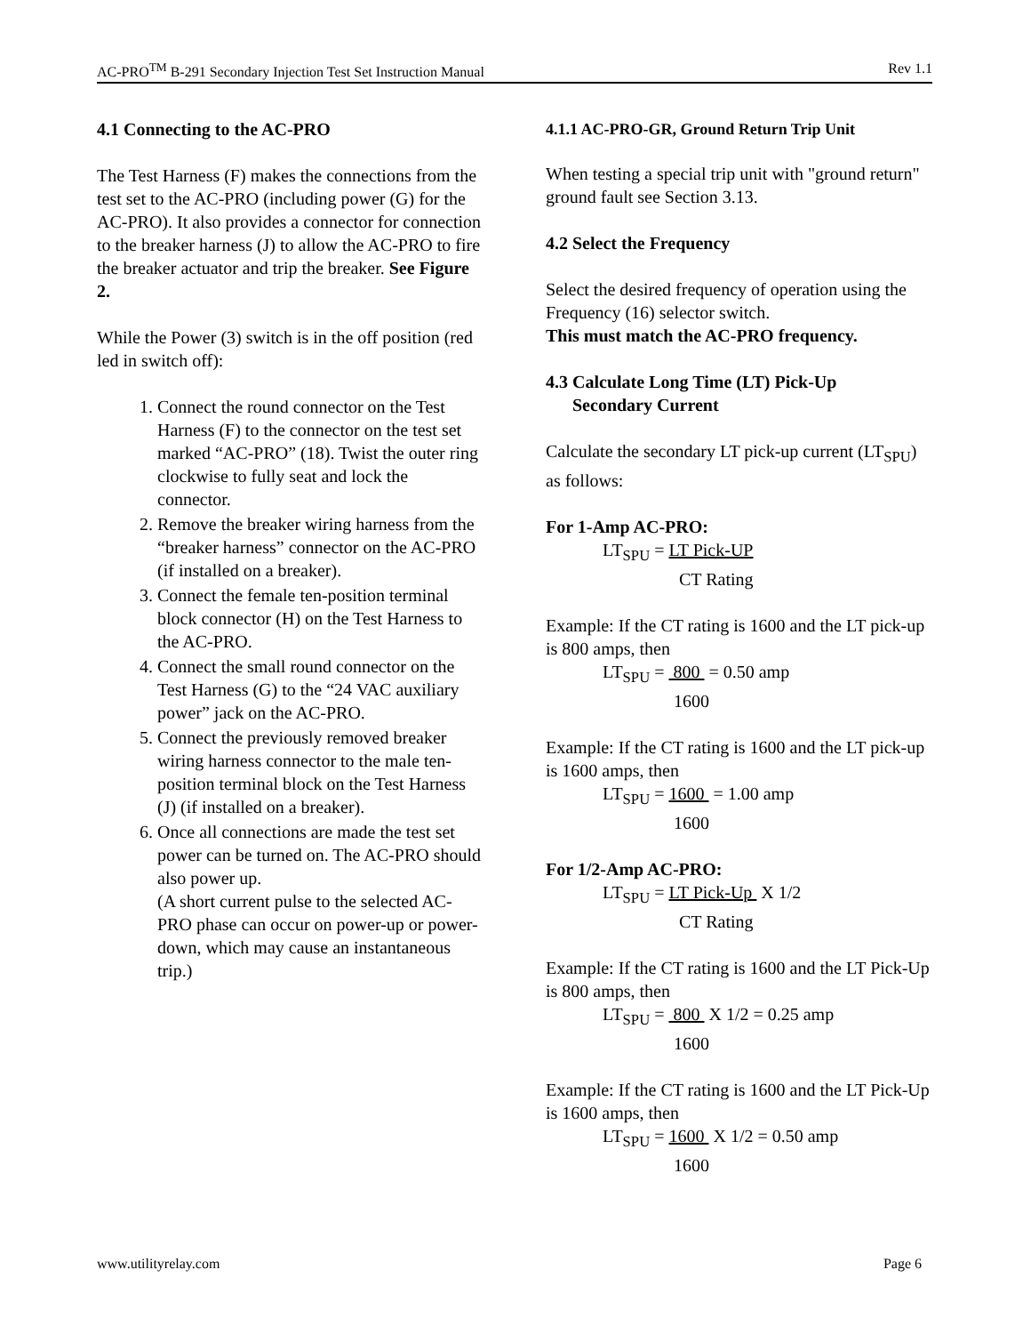AC-PRO<sup>TM</sup> B-291 Secondary Injection Test Set Instruction Manual Rev 1.1
4.1 Connecting to the AC-PRO
The Test Harness (F) makes the connections from the test set to the AC-PRO (including power (G) for the AC-PRO). It also provides a connector for connection to the breaker harness (J) to allow the AC-PRO to fire the breaker actuator and trip the breaker. See Figure 2.
While the Power (3) switch is in the off position (red led in switch off):
1. Connect the round connector on the Test Harness (F) to the connector on the test set marked “AC-PRO” (18). Twist the outer ring clockwise to fully seat and lock the connector.
2. Remove the breaker wiring harness from the “breaker harness” connector on the AC-PRO (if installed on a breaker).
3. Connect the female ten-position terminal block connector (H) on the Test Harness to the AC-PRO.
4. Connect the small round connector on the Test Harness (G) to the “24 VAC auxiliary power” jack on the AC-PRO.
5. Connect the previously removed breaker wiring harness connector to the male ten-position terminal block on the Test Harness (J) (if installed on a breaker).
6. Once all connections are made the test set power can be turned on. The AC-PRO should also power up.
(A short current pulse to the selected AC-PRO phase can occur on power-up or power-down, which may cause an instantaneous trip.)
4.1.1 AC-PRO-GR, Ground Return Trip Unit
When testing a special trip unit with "ground return" ground fault see Section 3.13.
4.2 Select the Frequency
Select the desired frequency of operation using the Frequency (16) selector switch.
This must match the AC-PRO frequency.
4.3 Calculate Long Time (LT) Pick-Up
Secondary Current
Calculate the secondary LT pick-up current (LT<sub>SPU</sub>) as follows:
For 1-Amp AC-PRO:
LT<sub>SPU</sub> = LT Pick-UP
CT Rating
Example: If the CT rating is 1600 and the LT pick-up is 800 amps, then
LT<sub>SPU</sub> = 800 = 0.50 amp
1600
Example: If the CT rating is 1600 and the LT pick-up is 1600 amps, then
LT<sub>SPU</sub> = 1600 = 1.00 amp
1600
For 1/2-Amp AC-PRO:
LT<sub>SPU</sub> = LT Pick-Up X 1/2
CT Rating
Example: If the CT rating is 1600 and the LT Pick-Up is 800 amps, then
LT<sub>SPU</sub> = 800 X 1/2 = 0.25 amp
1600
Example: If the CT rating is 1600 and the LT Pick-Up is 1600 amps, then
LT<sub>SPU</sub> = 1600 X 1/2 = 0.50 amp
1600
www.utilityrelay.com Page 6